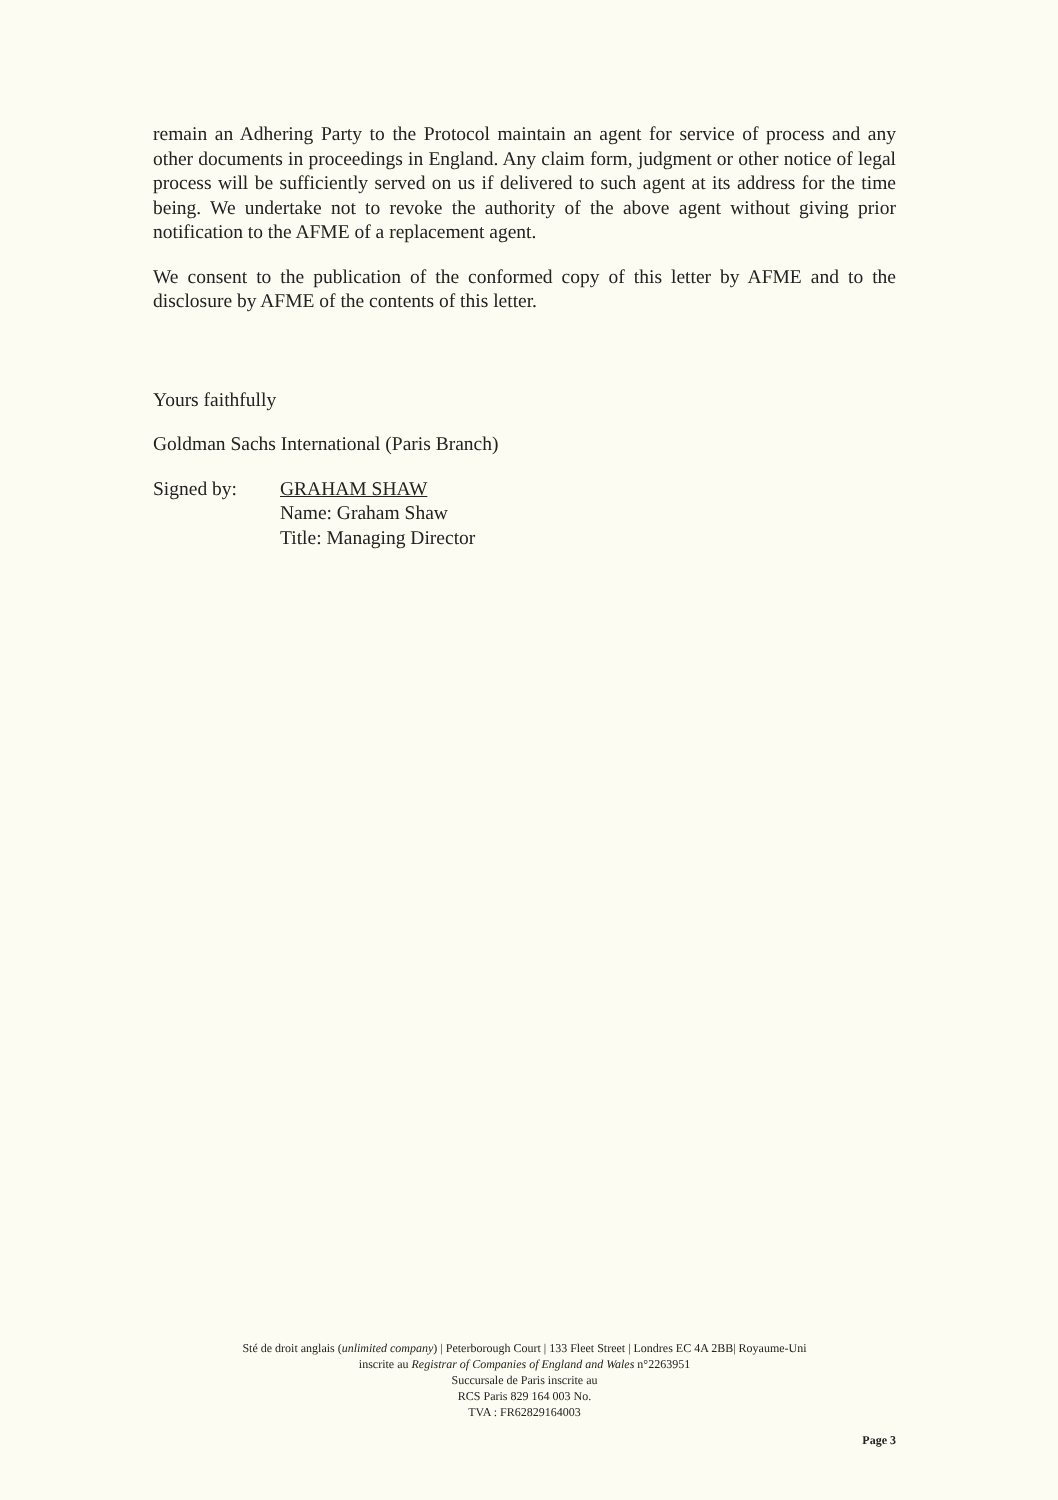remain an Adhering Party to the Protocol maintain an agent for service of process and any other documents in proceedings in England. Any claim form, judgment or other notice of legal process will be sufficiently served on us if delivered to such agent at its address for the time being. We undertake not to revoke the authority of the above agent without giving prior notification to the AFME of a replacement agent.
We consent to the publication of the conformed copy of this letter by AFME and to the disclosure by AFME of the contents of this letter.
Yours faithfully
Goldman Sachs International (Paris Branch)
Signed by: GRAHAM SHAW
Name: Graham Shaw
Title: Managing Director
Sté de droit anglais (unlimited company) | Peterborough Court | 133 Fleet Street | Londres EC 4A 2BB| Royaume-Uni inscrite au Registrar of Companies of England and Wales n°2263951
Succursale de Paris inscrite au
RCS Paris 829 164 003 No.
TVA : FR62829164003
Page 3